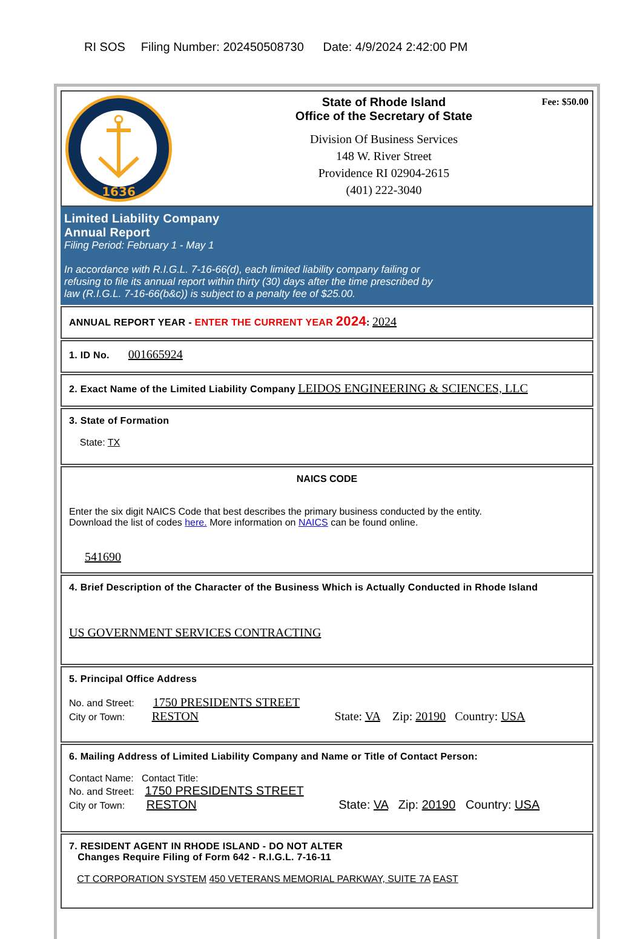RI SOS Filing Number: 202450508730 Date: 4/9/2024 2:42:00 PM
1636
State of Rhode Island
Office of the Secretary of State
Division Of Business Services
148 W. River Street
Providence RI 02904-2615
(401) 222-3040
Fee: $50.00
Limited Liability Company
Annual Report
Filing Period: February 1 - May 1
In accordance with R.I.G.L. 7-16-66(d), each limited liability company failing or
refusing to file its annual report within thirty (30) days after the time prescribed by
law (R.I.G.L. 7-16-66(b&c)) is subject to a penalty fee of $25.00.
ANNUAL REPORT YEAR - ENTER THE CURRENT YEAR 2024: 2024
1. ID No. 001665924
2. Exact Name of the Limited Liability Company LEIDOS ENGINEERING & SCIENCES, LLC
3. State of Formation
State: TX
NAICS CODE
Enter the six digit NAICS Code that best describes the primary business conducted by the entity.
Download the list of codes here. More information on NAICS can be found online.
541690
4. Brief Description of the Character of the Business Which is Actually Conducted in Rhode Island
US GOVERNMENT SERVICES CONTRACTING
5. Principal Office Address
No. and Street: 1750 PRESIDENTS STREET
City or Town: RESTON State: VA Zip: 20190 Country: USA
6. Mailing Address of Limited Liability Company and Name or Title of Contact Person:
Contact Name: Contact Title:
No. and Street: 1750 PRESIDENTS STREET
City or Town: RESTON State: VA Zip: 20190 Country: USA
7. RESIDENT AGENT IN RHODE ISLAND - DO NOT ALTER
Changes Require Filing of Form 642 - R.I.G.L. 7-16-11
CT CORPORATION SYSTEM 450 VETERANS MEMORIAL PARKWAY, SUITE 7A EAST